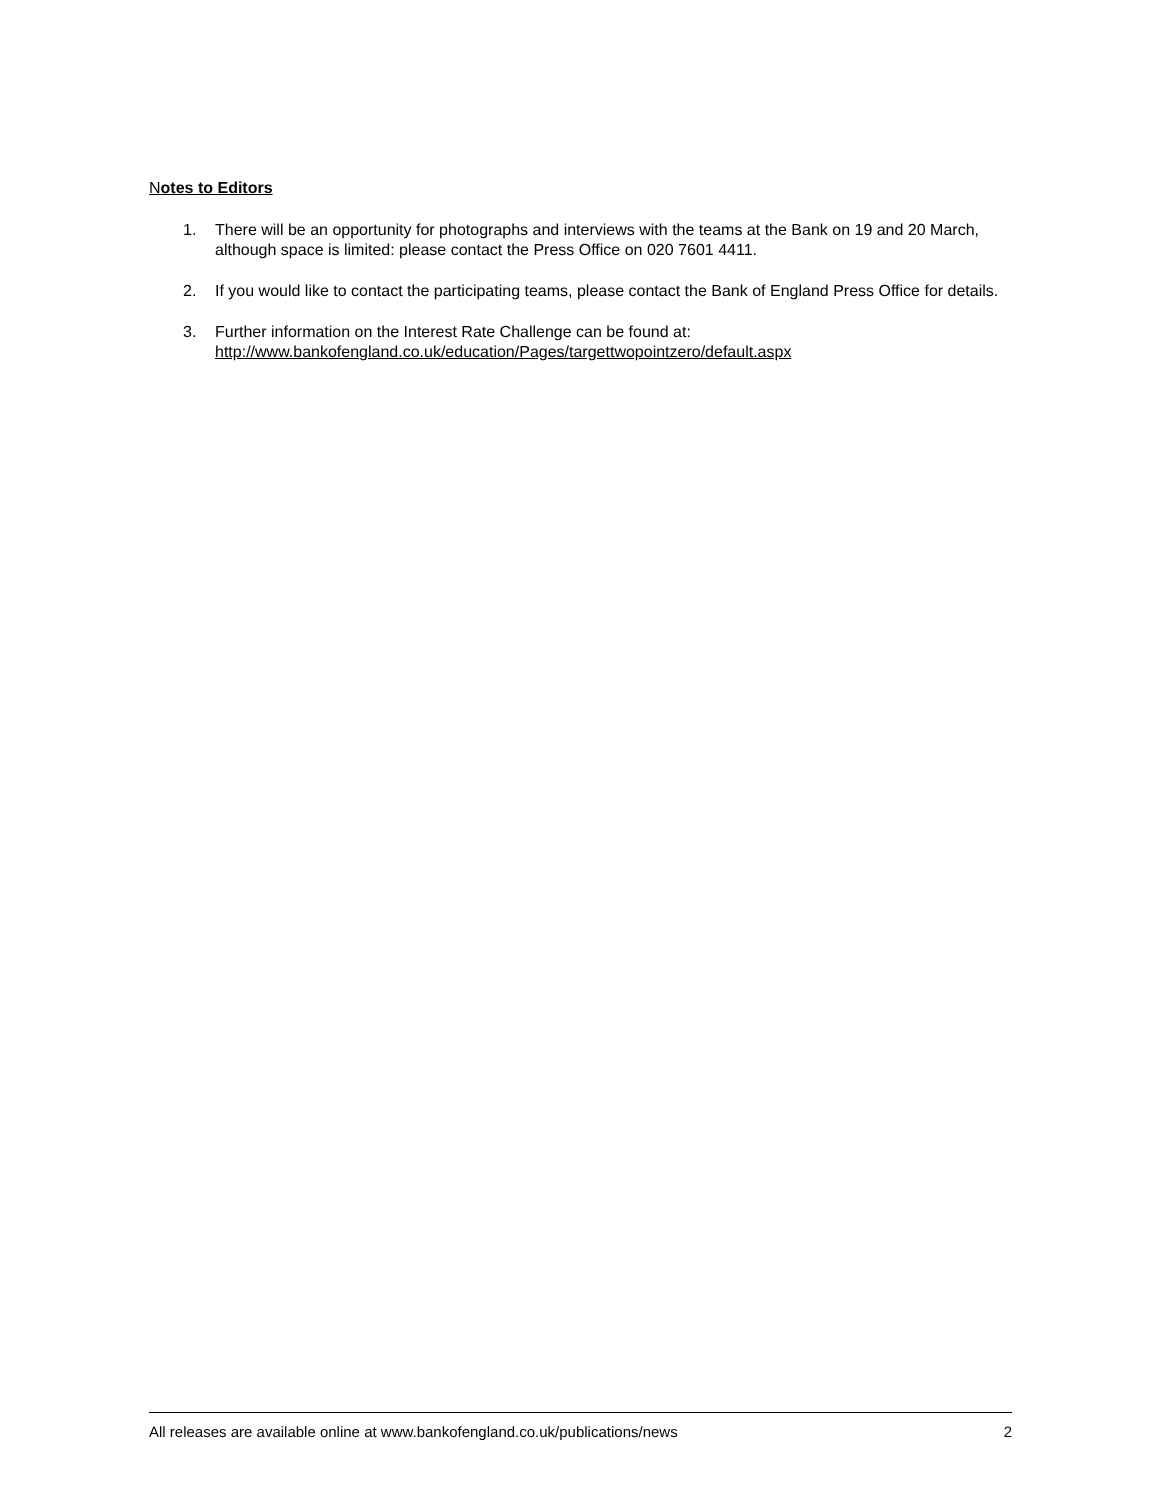Notes to Editors
1. There will be an opportunity for photographs and interviews with the teams at the Bank on 19 and 20 March, although space is limited: please contact the Press Office on 020 7601 4411.
2. If you would like to contact the participating teams, please contact the Bank of England Press Office for details.
3. Further information on the Interest Rate Challenge can be found at:
http://www.bankofengland.co.uk/education/Pages/targettwopointzero/default.aspx
All releases are available online at www.bankofengland.co.uk/publications/news 2